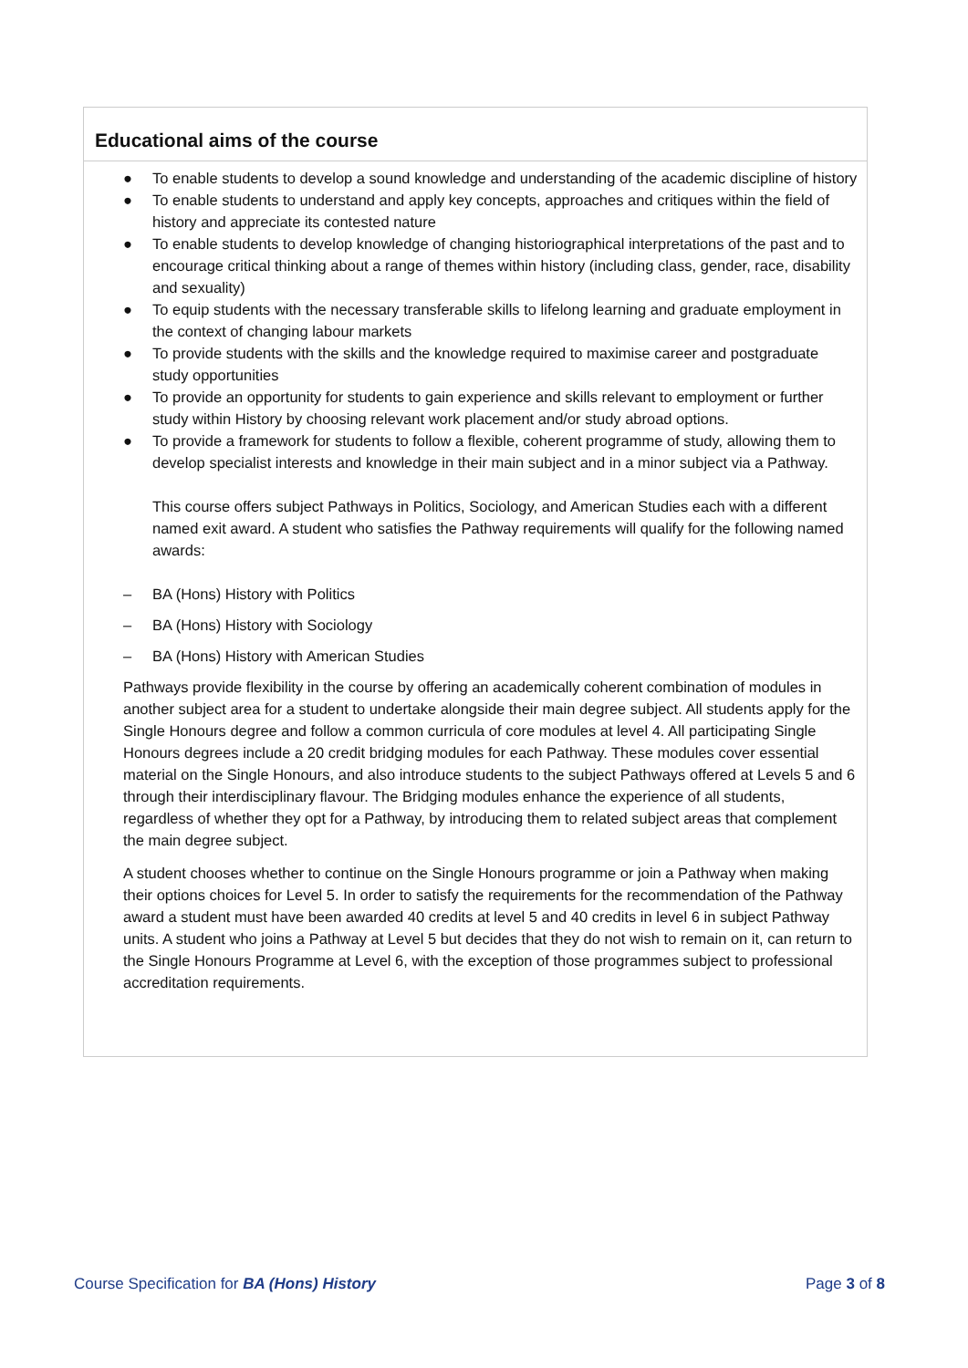Educational aims of the course
● To enable students to develop a sound knowledge and understanding of the academic discipline of history
● To enable students to understand and apply key concepts, approaches and critiques within the field of history and appreciate its contested nature
● To enable students to develop knowledge of changing historiographical interpretations of the past and to encourage critical thinking about a range of themes within history (including class, gender, race, disability and sexuality)
● To equip students with the necessary transferable skills to lifelong learning and graduate employment in the context of changing labour markets
● To provide students with the skills and the knowledge required to maximise career and postgraduate study opportunities
● To provide an opportunity for students to gain experience and skills relevant to employment or further study within History by choosing relevant work placement and/or study abroad options.
● To provide a framework for students to follow a flexible, coherent programme of study, allowing them to develop specialist interests and knowledge in their main subject and in a minor subject via a Pathway.
This course offers subject Pathways in Politics, Sociology, and American Studies each with a different named exit award. A student who satisfies the Pathway requirements will qualify for the following named awards:
– BA (Hons) History with Politics
– BA (Hons) History with Sociology
– BA (Hons) History with American Studies
Pathways provide flexibility in the course by offering an academically coherent combination of modules in another subject area for a student to undertake alongside their main degree subject. All students apply for the Single Honours degree and follow a common curricula of core modules at level 4. All participating Single Honours degrees include a 20 credit bridging modules for each Pathway. These modules cover essential material on the Single Honours, and also introduce students to the subject Pathways offered at Levels 5 and 6 through their interdisciplinary flavour. The Bridging modules enhance the experience of all students, regardless of whether they opt for a Pathway, by introducing them to related subject areas that complement the main degree subject.
A student chooses whether to continue on the Single Honours programme or join a Pathway when making their options choices for Level 5. In order to satisfy the requirements for the recommendation of the Pathway award a student must have been awarded 40 credits at level 5 and 40 credits in level 6 in subject Pathway units. A student who joins a Pathway at Level 5 but decides that they do not wish to remain on it, can return to the Single Honours Programme at Level 6, with the exception of those programmes subject to professional accreditation requirements.
Course Specification for BA (Hons) History Page 3 of 8